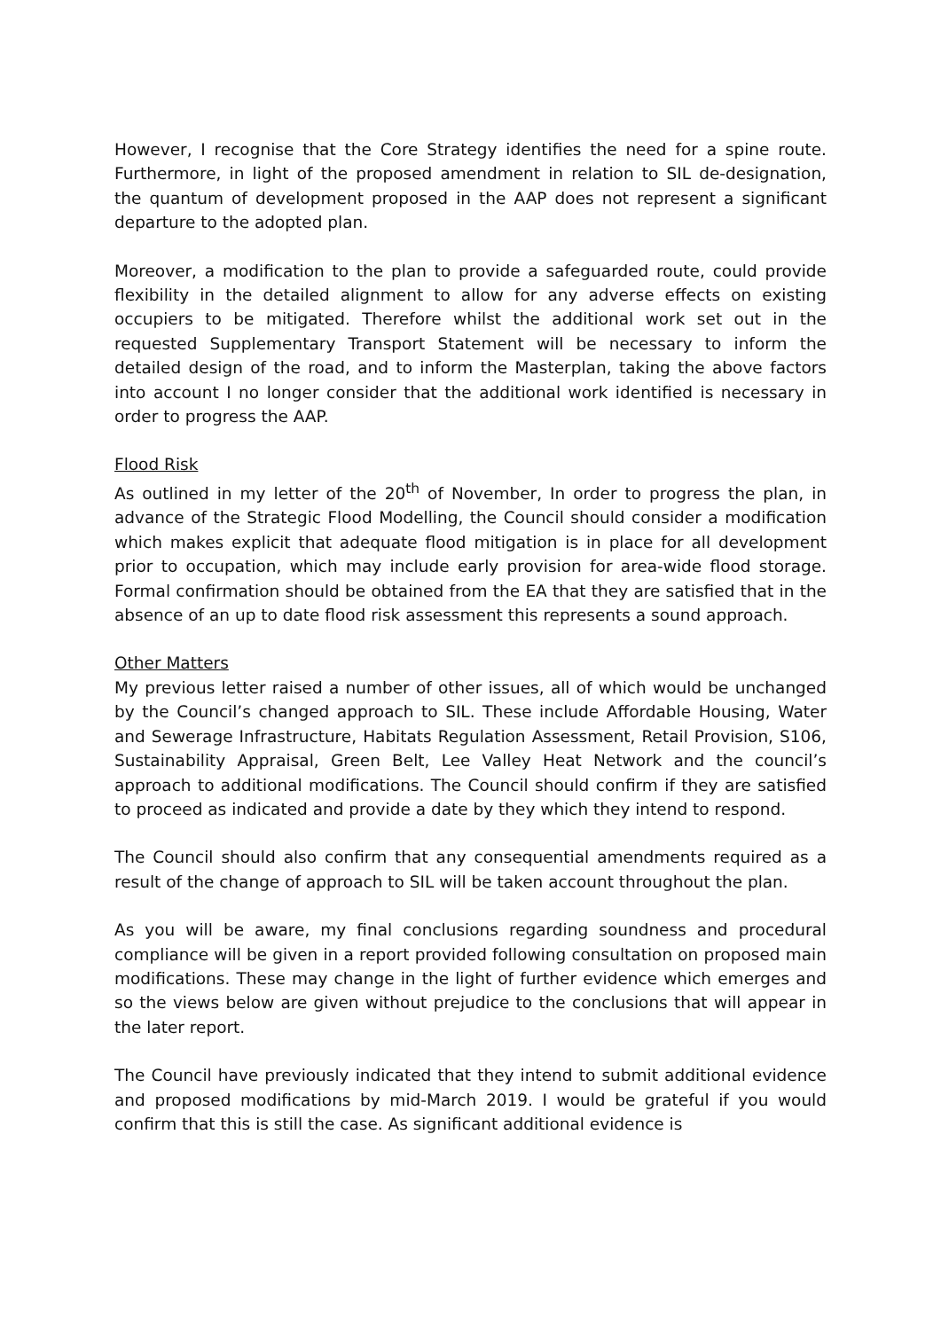However, I recognise that the Core Strategy identifies the need for a spine route. Furthermore, in light of the proposed amendment in relation to SIL de-designation, the quantum of development proposed in the AAP does not represent a significant departure to the adopted plan.
Moreover, a modification to the plan to provide a safeguarded route, could provide flexibility in the detailed alignment to allow for any adverse effects on existing occupiers to be mitigated. Therefore whilst the additional work set out in the requested Supplementary Transport Statement will be necessary to inform the detailed design of the road, and to inform the Masterplan, taking the above factors into account I no longer consider that the additional work identified is necessary in order to progress the AAP.
Flood Risk
As outlined in my letter of the 20<sup>th</sup> of November, In order to progress the plan, in advance of the Strategic Flood Modelling, the Council should consider a modification which makes explicit that adequate flood mitigation is in place for all development prior to occupation, which may include early provision for area-wide flood storage. Formal confirmation should be obtained from the EA that they are satisfied that in the absence of an up to date flood risk assessment this represents a sound approach.
Other Matters
My previous letter raised a number of other issues, all of which would be unchanged by the Council’s changed approach to SIL. These include Affordable Housing, Water and Sewerage Infrastructure, Habitats Regulation Assessment, Retail Provision, S106, Sustainability Appraisal, Green Belt, Lee Valley Heat Network and the council’s approach to additional modifications. The Council should confirm if they are satisfied to proceed as indicated and provide a date by they which they intend to respond.
The Council should also confirm that any consequential amendments required as a result of the change of approach to SIL will be taken account throughout the plan.
As you will be aware, my final conclusions regarding soundness and procedural compliance will be given in a report provided following consultation on proposed main modifications. These may change in the light of further evidence which emerges and so the views below are given without prejudice to the conclusions that will appear in the later report.
The Council have previously indicated that they intend to submit additional evidence and proposed modifications by mid-March 2019. I would be grateful if you would confirm that this is still the case. As significant additional evidence is